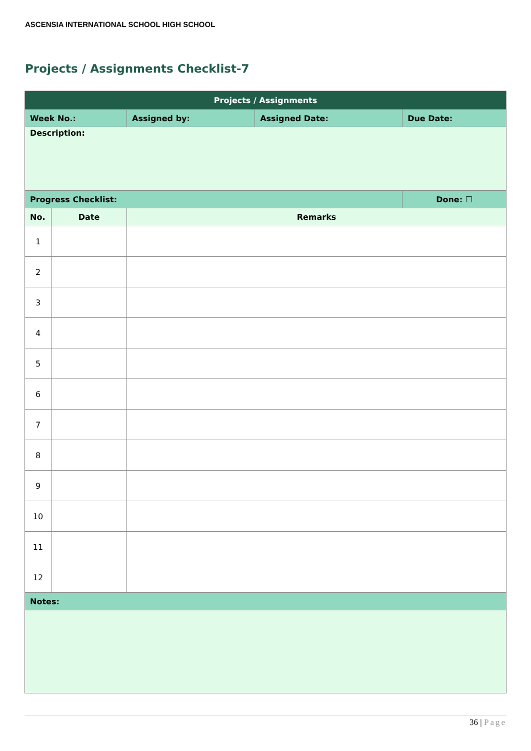ASCENSIA INTERNATIONAL SCHOOL HIGH SCHOOL
Projects / Assignments Checklist-7
| Projects / Assignments | | | | | |
| --- | --- | --- | --- | --- | --- |
| Week No.: | | Assigned by: | Assigned Date: | Due Date: | |
| Description: | | | | | |
| Progress Checklist: | | | | | Done: ☐ |
| No. | Date | Remarks | | | |
| 1 | | | | | |
| 2 | | | | | |
| 3 | | | | | |
| 4 | | | | | |
| 5 | | | | | |
| 6 | | | | | |
| 7 | | | | | |
| 8 | | | | | |
| 9 | | | | | |
| 10 | | | | | |
| 11 | | | | | |
| 12 | | | | | |
| Notes: | | | | | |
36 | Page